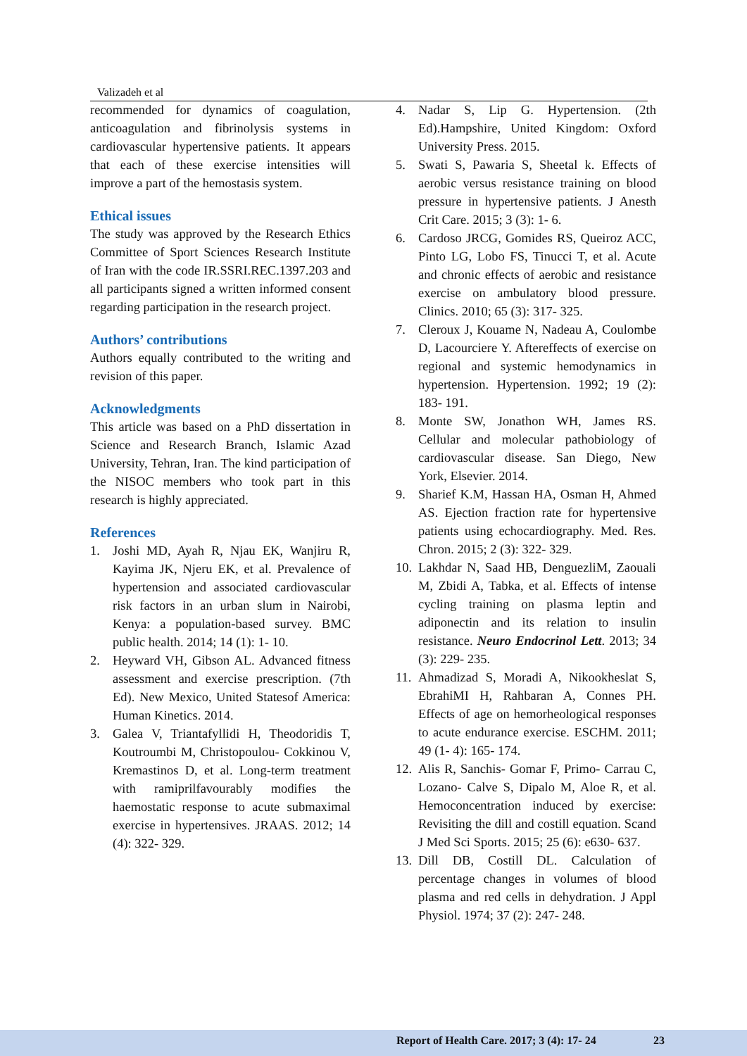Valizadeh et al
recommended for dynamics of coagulation, anticoagulation and fibrinolysis systems in cardiovascular hypertensive patients. It appears that each of these exercise intensities will improve a part of the hemostasis system.
Ethical issues
The study was approved by the Research Ethics Committee of Sport Sciences Research Institute of Iran with the code IR.SSRI.REC.1397.203 and all participants signed a written informed consent regarding participation in the research project.
Authors’ contributions
Authors equally contributed to the writing and revision of this paper.
Acknowledgments
This article was based on a PhD dissertation in Science and Research Branch, Islamic Azad University, Tehran, Iran. The kind participation of the NISOC members who took part in this research is highly appreciated.
References
1. Joshi MD, Ayah R, Njau EK, Wanjiru R, Kayima JK, Njeru EK, et al. Prevalence of hypertension and associated cardiovascular risk factors in an urban slum in Nairobi, Kenya: a population-based survey. BMC public health. 2014; 14 (1): 1- 10.
2. Heyward VH, Gibson AL. Advanced fitness assessment and exercise prescription. (7th Ed). New Mexico, United Statesof America: Human Kinetics. 2014.
3. Galea V, Triantafyllidi H, Theodoridis T, Koutroumbi M, Christopoulou- Cokkinou V, Kremastinos D, et al. Long-term treatment with ramiprilfavourably modifies the haemostatic response to acute submaximal exercise in hypertensives. JRAAS. 2012; 14 (4): 322- 329.
4. Nadar S, Lip G. Hypertension. (2th Ed).Hampshire, United Kingdom: Oxford University Press. 2015.
5. Swati S, Pawaria S, Sheetal k. Effects of aerobic versus resistance training on blood pressure in hypertensive patients. J Anesth Crit Care. 2015; 3 (3): 1- 6.
6. Cardoso JRCG, Gomides RS, Queiroz ACC, Pinto LG, Lobo FS, Tinucci T, et al. Acute and chronic effects of aerobic and resistance exercise on ambulatory blood pressure. Clinics. 2010; 65 (3): 317- 325.
7. Cleroux J, Kouame N, Nadeau A, Coulombe D, Lacourciere Y. Aftereffects of exercise on regional and systemic hemodynamics in hypertension. Hypertension. 1992; 19 (2): 183- 191.
8. Monte SW, Jonathon WH, James RS. Cellular and molecular pathobiology of cardiovascular disease. San Diego, New York, Elsevier. 2014.
9. Sharief K.M, Hassan HA, Osman H, Ahmed AS. Ejection fraction rate for hypertensive patients using echocardiography. Med. Res. Chron. 2015; 2 (3): 322- 329.
10. Lakhdar N, Saad HB, DenguezliM, Zaouali M, Zbidi A, Tabka, et al. Effects of intense cycling training on plasma leptin and adiponectin and its relation to insulin resistance. Neuro Endocrinol Lett. 2013; 34 (3): 229- 235.
11. Ahmadizad S, Moradi A, Nikookheslat S, EbrahiMI H, Rahbaran A, Connes PH. Effects of age on hemorheological responses to acute endurance exercise. ESCHM. 2011; 49 (1- 4): 165- 174.
12. Alis R, Sanchis- Gomar F, Primo- Carrau C, Lozano- Calve S, Dipalo M, Aloe R, et al. Hemoconcentration induced by exercise: Revisiting the dill and costill equation. Scand J Med Sci Sports. 2015; 25 (6): e630- 637.
13. Dill DB, Costill DL. Calculation of percentage changes in volumes of blood plasma and red cells in dehydration. J Appl Physiol. 1974; 37 (2): 247- 248.
Report of Health Care. 2017; 3 (4): 17- 24 23